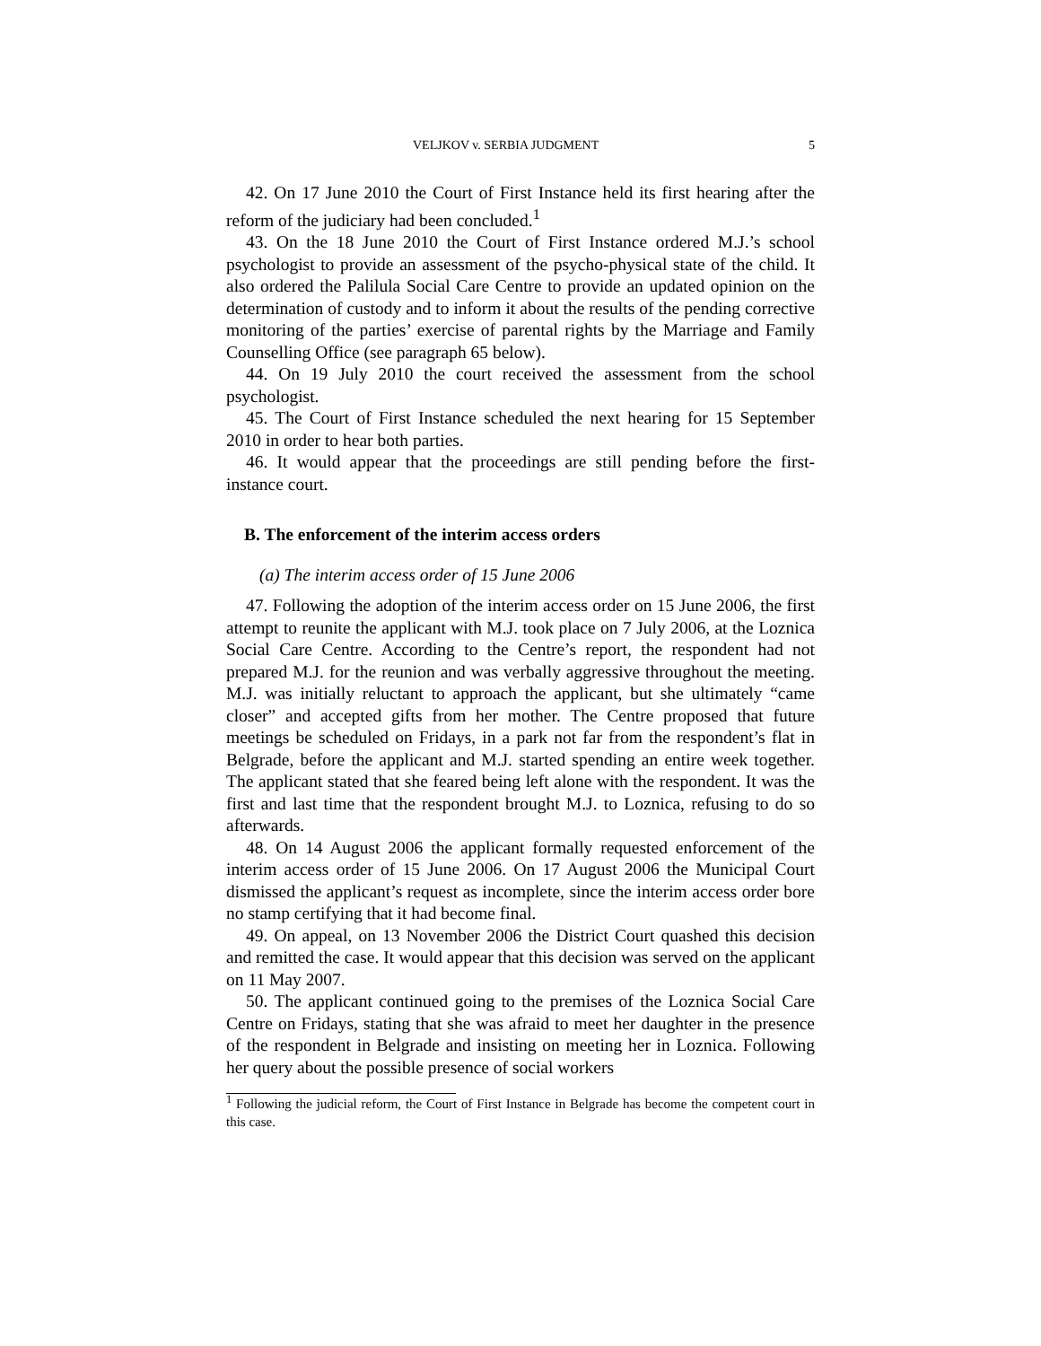VELJKOV v. SERBIA JUDGMENT 5
42. On 17 June 2010 the Court of First Instance held its first hearing after the reform of the judiciary had been concluded.<sup>1</sup>
43. On the 18 June 2010 the Court of First Instance ordered M.J.’s school psychologist to provide an assessment of the psycho-physical state of the child. It also ordered the Palilula Social Care Centre to provide an updated opinion on the determination of custody and to inform it about the results of the pending corrective monitoring of the parties’ exercise of parental rights by the Marriage and Family Counselling Office (see paragraph 65 below).
44. On 19 July 2010 the court received the assessment from the school psychologist.
45. The Court of First Instance scheduled the next hearing for 15 September 2010 in order to hear both parties.
46. It would appear that the proceedings are still pending before the first-instance court.
B. The enforcement of the interim access orders
(a) The interim access order of 15 June 2006
47. Following the adoption of the interim access order on 15 June 2006, the first attempt to reunite the applicant with M.J. took place on 7 July 2006, at the Loznica Social Care Centre. According to the Centre’s report, the respondent had not prepared M.J. for the reunion and was verbally aggressive throughout the meeting. M.J. was initially reluctant to approach the applicant, but she ultimately “came closer” and accepted gifts from her mother. The Centre proposed that future meetings be scheduled on Fridays, in a park not far from the respondent’s flat in Belgrade, before the applicant and M.J. started spending an entire week together. The applicant stated that she feared being left alone with the respondent. It was the first and last time that the respondent brought M.J. to Loznica, refusing to do so afterwards.
48. On 14 August 2006 the applicant formally requested enforcement of the interim access order of 15 June 2006. On 17 August 2006 the Municipal Court dismissed the applicant’s request as incomplete, since the interim access order bore no stamp certifying that it had become final.
49. On appeal, on 13 November 2006 the District Court quashed this decision and remitted the case. It would appear that this decision was served on the applicant on 11 May 2007.
50. The applicant continued going to the premises of the Loznica Social Care Centre on Fridays, stating that she was afraid to meet her daughter in the presence of the respondent in Belgrade and insisting on meeting her in Loznica. Following her query about the possible presence of social workers
<sup>1</sup> Following the judicial reform, the Court of First Instance in Belgrade has become the competent court in this case.